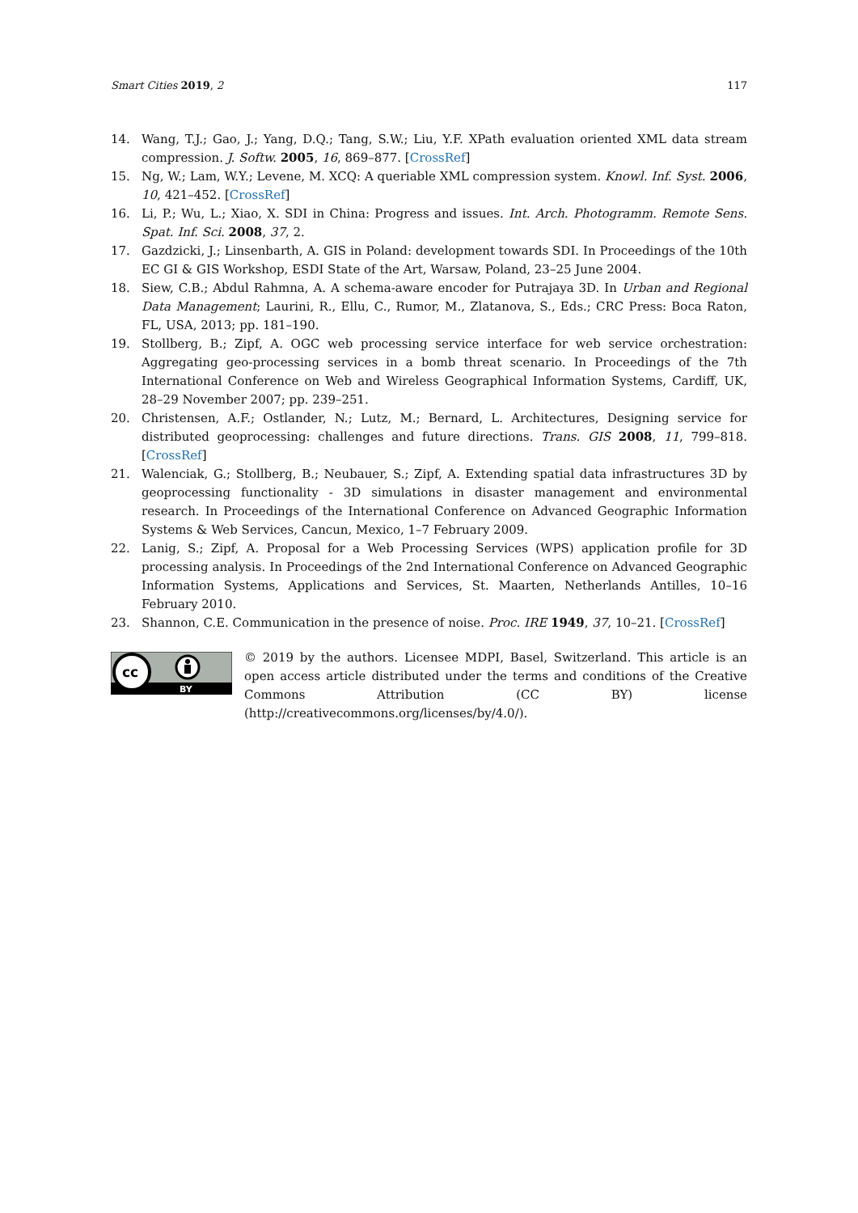Smart Cities 2019, 2 117
14. Wang, T.J.; Gao, J.; Yang, D.Q.; Tang, S.W.; Liu, Y.F. XPath evaluation oriented XML data stream compression. J. Softw. 2005, 16, 869–877. [CrossRef]
15. Ng, W.; Lam, W.Y.; Levene, M. XCQ: A queriable XML compression system. Knowl. Inf. Syst. 2006, 10, 421–452. [CrossRef]
16. Li, P.; Wu, L.; Xiao, X. SDI in China: Progress and issues. Int. Arch. Photogramm. Remote Sens. Spat. Inf. Sci. 2008, 37, 2.
17. Gazdzicki, J.; Linsenbarth, A. GIS in Poland: development towards SDI. In Proceedings of the 10th EC GI & GIS Workshop, ESDI State of the Art, Warsaw, Poland, 23–25 June 2004.
18. Siew, C.B.; Abdul Rahmna, A. A schema-aware encoder for Putrajaya 3D. In Urban and Regional Data Management; Laurini, R., Ellu, C., Rumor, M., Zlatanova, S., Eds.; CRC Press: Boca Raton, FL, USA, 2013; pp. 181–190.
19. Stollberg, B.; Zipf, A. OGC web processing service interface for web service orchestration: Aggregating geo-processing services in a bomb threat scenario. In Proceedings of the 7th International Conference on Web and Wireless Geographical Information Systems, Cardiff, UK, 28–29 November 2007; pp. 239–251.
20. Christensen, A.F.; Ostlander, N.; Lutz, M.; Bernard, L. Architectures, Designing service for distributed geoprocessing: challenges and future directions. Trans. GIS 2008, 11, 799–818. [CrossRef]
21. Walenciak, G.; Stollberg, B.; Neubauer, S.; Zipf, A. Extending spatial data infrastructures 3D by geoprocessing functionality - 3D simulations in disaster management and environmental research. In Proceedings of the International Conference on Advanced Geographic Information Systems & Web Services, Cancun, Mexico, 1–7 February 2009.
22. Lanig, S.; Zipf, A. Proposal for a Web Processing Services (WPS) application profile for 3D processing analysis. In Proceedings of the 2nd International Conference on Advanced Geographic Information Systems, Applications and Services, St. Maarten, Netherlands Antilles, 10–16 February 2010.
23. Shannon, C.E. Communication in the presence of noise. Proc. IRE 1949, 37, 10–21. [CrossRef]
cc
BY
© 2019 by the authors. Licensee MDPI, Basel, Switzerland. This article is an open access article distributed under the terms and conditions of the Creative Commons Attribution (CC BY) license (http://creativecommons.org/licenses/by/4.0/).